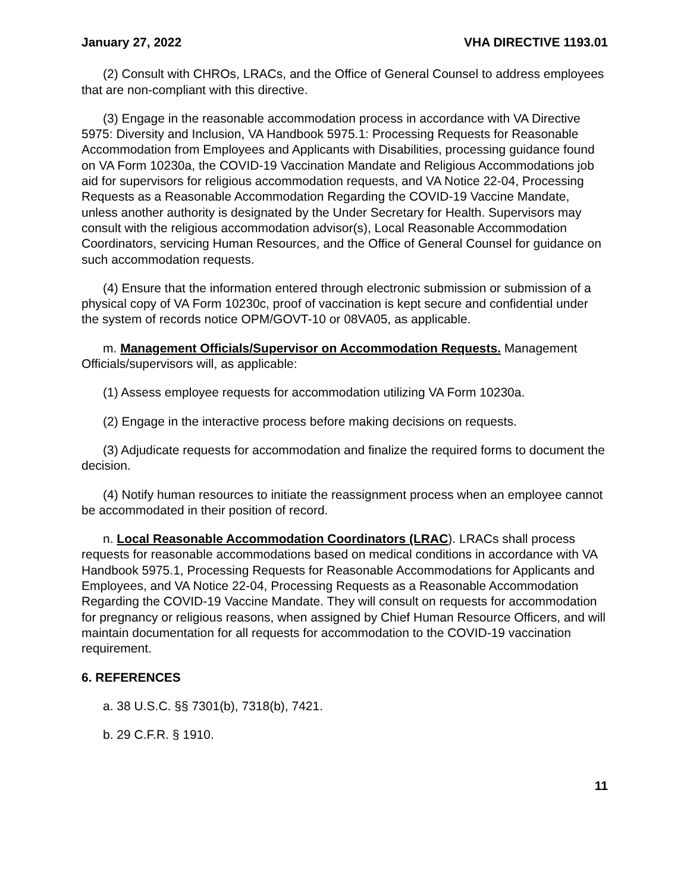January 27, 2022 VHA DIRECTIVE 1193.01
(2) Consult with CHROs, LRACs, and the Office of General Counsel to address employees that are non-compliant with this directive.
(3) Engage in the reasonable accommodation process in accordance with VA Directive 5975: Diversity and Inclusion, VA Handbook 5975.1: Processing Requests for Reasonable Accommodation from Employees and Applicants with Disabilities, processing guidance found on VA Form 10230a, the COVID-19 Vaccination Mandate and Religious Accommodations job aid for supervisors for religious accommodation requests, and VA Notice 22-04, Processing Requests as a Reasonable Accommodation Regarding the COVID-19 Vaccine Mandate, unless another authority is designated by the Under Secretary for Health. Supervisors may consult with the religious accommodation advisor(s), Local Reasonable Accommodation Coordinators, servicing Human Resources, and the Office of General Counsel for guidance on such accommodation requests.
(4) Ensure that the information entered through electronic submission or submission of a physical copy of VA Form 10230c, proof of vaccination is kept secure and confidential under the system of records notice OPM/GOVT-10 or 08VA05, as applicable.
m. Management Officials/Supervisor on Accommodation Requests. Management Officials/supervisors will, as applicable:
(1) Assess employee requests for accommodation utilizing VA Form 10230a.
(2) Engage in the interactive process before making decisions on requests.
(3) Adjudicate requests for accommodation and finalize the required forms to document the decision.
(4) Notify human resources to initiate the reassignment process when an employee cannot be accommodated in their position of record.
n. Local Reasonable Accommodation Coordinators (LRAC). LRACs shall process requests for reasonable accommodations based on medical conditions in accordance with VA Handbook 5975.1, Processing Requests for Reasonable Accommodations for Applicants and Employees, and VA Notice 22-04, Processing Requests as a Reasonable Accommodation Regarding the COVID-19 Vaccine Mandate. They will consult on requests for accommodation for pregnancy or religious reasons, when assigned by Chief Human Resource Officers, and will maintain documentation for all requests for accommodation to the COVID-19 vaccination requirement.
6. REFERENCES
a. 38 U.S.C. §§ 7301(b), 7318(b), 7421.
b. 29 C.F.R. § 1910.
11